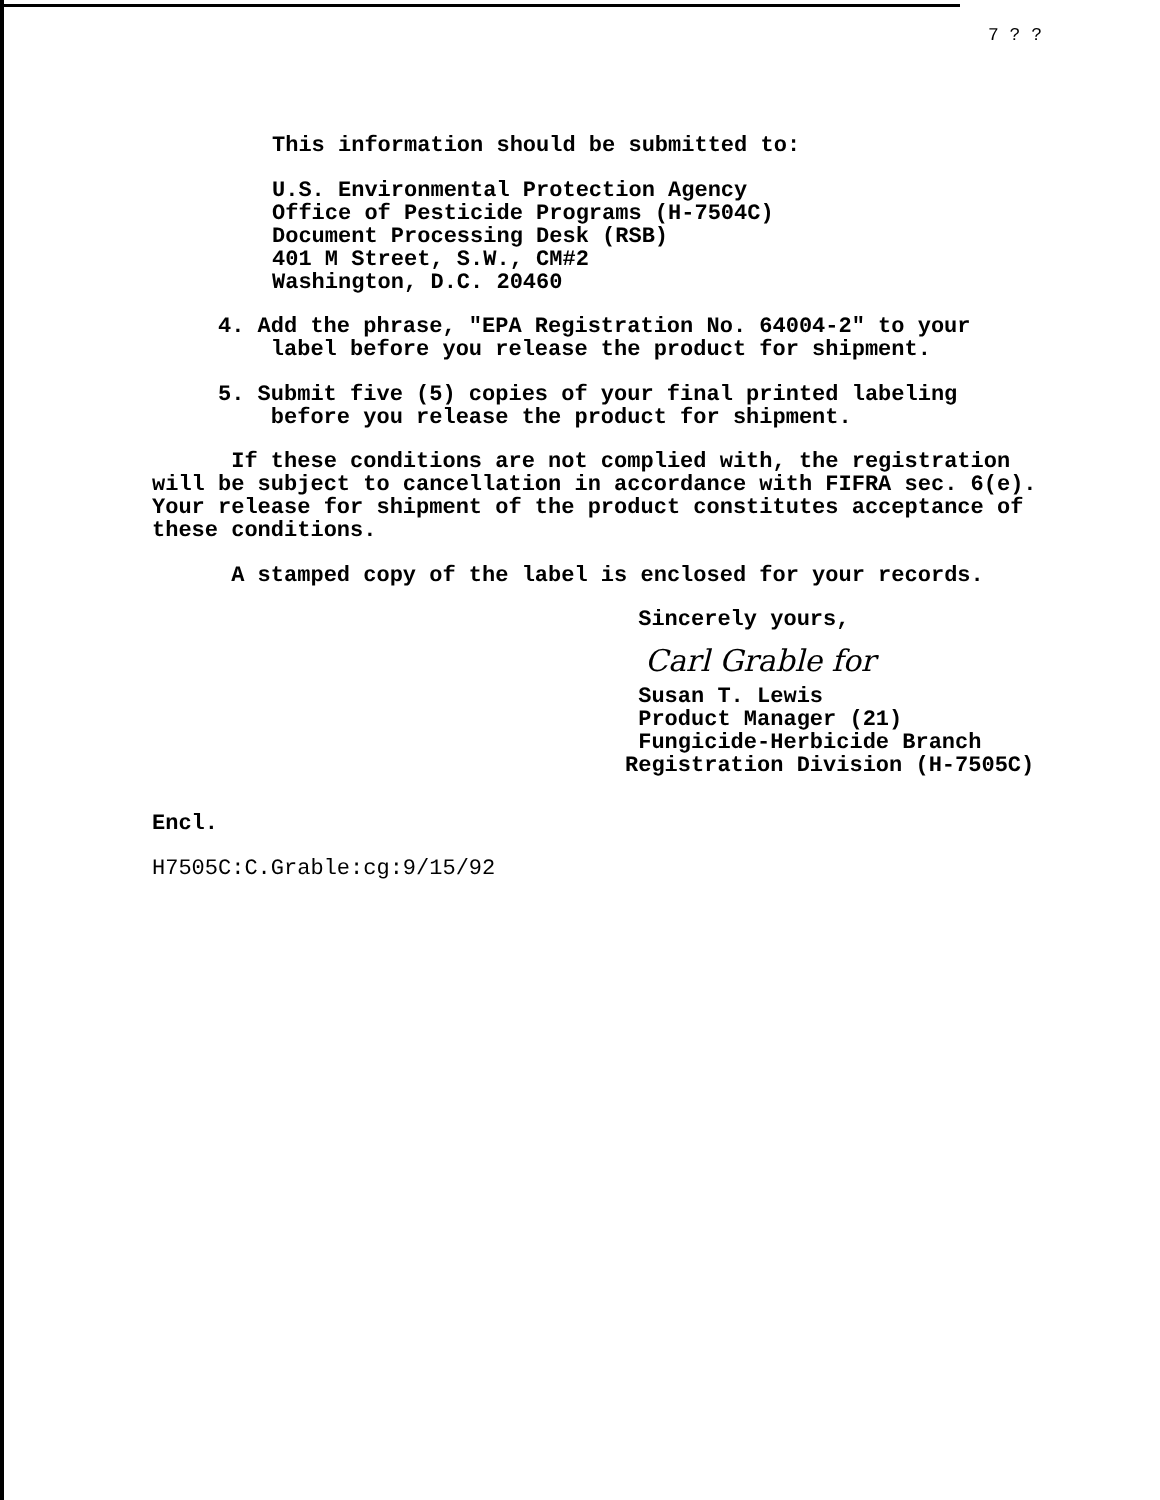7 ? ?
This information should be submitted to:
U.S. Environmental Protection Agency
Office of Pesticide Programs (H-7504C)
Document Processing Desk (RSB)
401 M Street, S.W., CM#2
Washington, D.C. 20460
4. Add the phrase, "EPA Registration No. 64004-2" to your
label before you release the product for shipment.
5. Submit five (5) copies of your final printed labeling
before you release the product for shipment.
If these conditions are not complied with, the registration
will be subject to cancellation in accordance with FIFRA sec. 6(e).
Your release for shipment of the product constitutes acceptance of
these conditions.
A stamped copy of the label is enclosed for your records.
Sincerely yours,
Carl Grable for
Susan T. Lewis
Product Manager (21)
Fungicide-Herbicide Branch
Registration Division (H-7505C)
Encl.
H7505C:C.Grable:cg:9/15/92